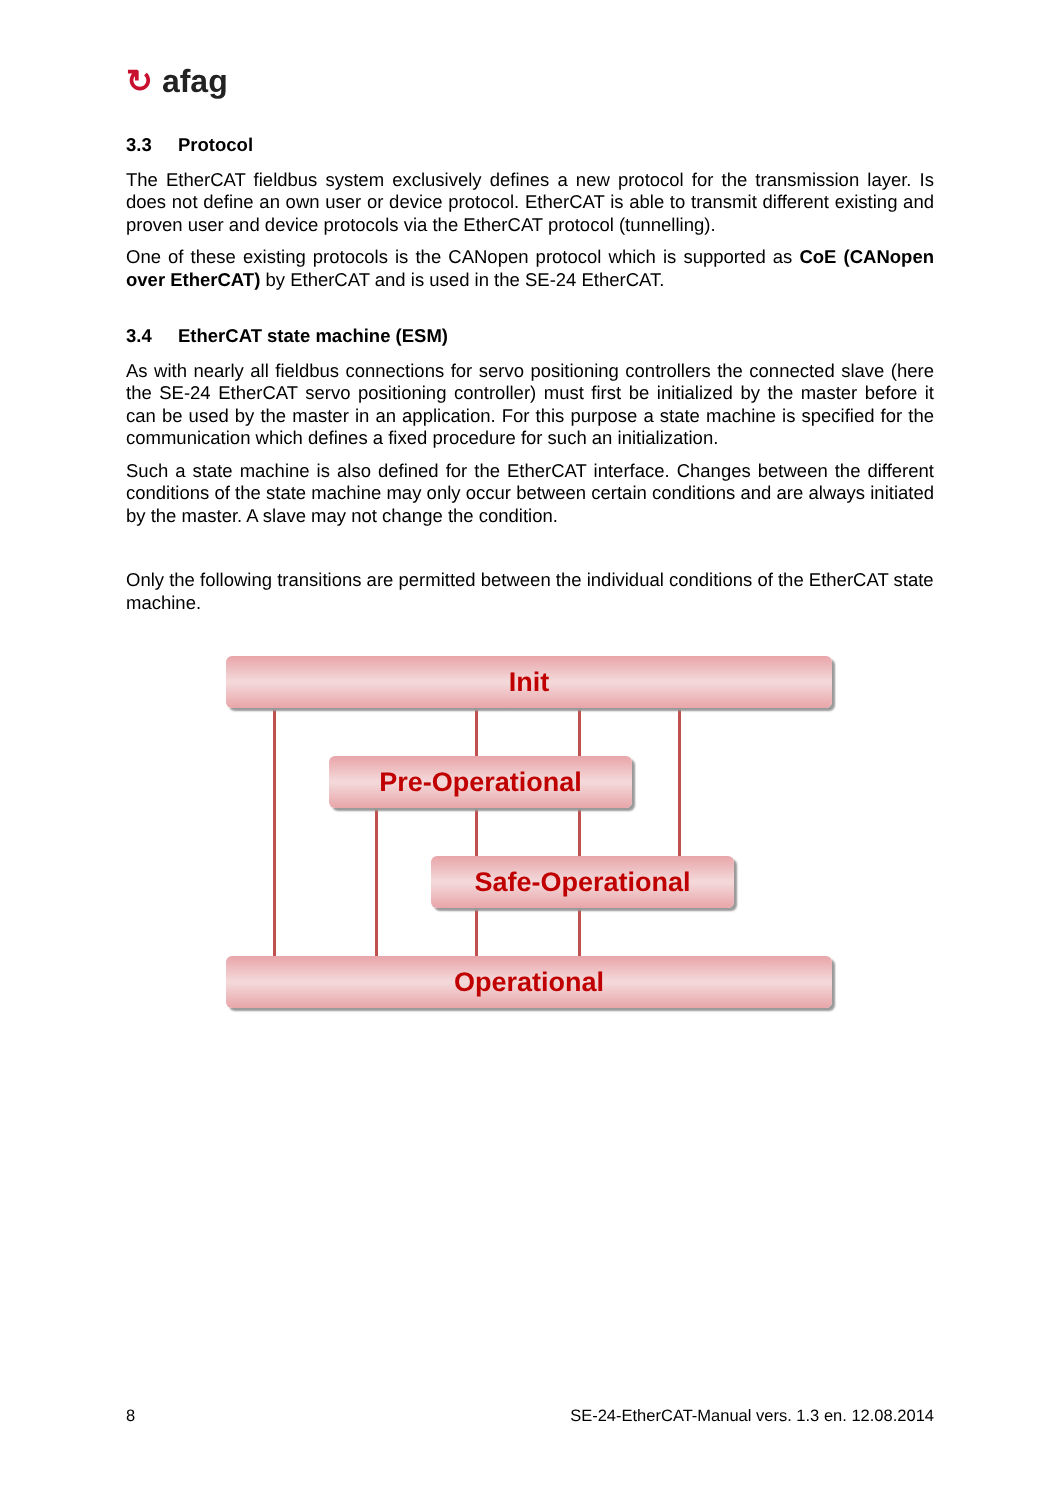↻ afag
3.3 Protocol
The EtherCAT fieldbus system exclusively defines a new protocol for the transmission layer. Is does not define an own user or device protocol. EtherCAT is able to transmit different existing and proven user and device protocols via the EtherCAT protocol (tunnelling).
One of these existing protocols is the CANopen protocol which is supported as CoE (CANopen over EtherCAT) by EtherCAT and is used in the SE-24 EtherCAT.
3.4 EtherCAT state machine (ESM)
As with nearly all fieldbus connections for servo positioning controllers the connected slave (here the SE-24 EtherCAT servo positioning controller) must first be initialized by the master before it can be used by the master in an application. For this purpose a state machine is specified for the communication which defines a fixed procedure for such an initialization.
Such a state machine is also defined for the EtherCAT interface. Changes between the different conditions of the state machine may only occur between certain conditions and are always initiated by the master. A slave may not change the condition.
Only the following transitions are permitted between the individual conditions of the EtherCAT state machine.
Init
Pre-Operational
Safe-Operational
Operational
8 SE-24-EtherCAT-Manual vers. 1.3 en. 12.08.2014